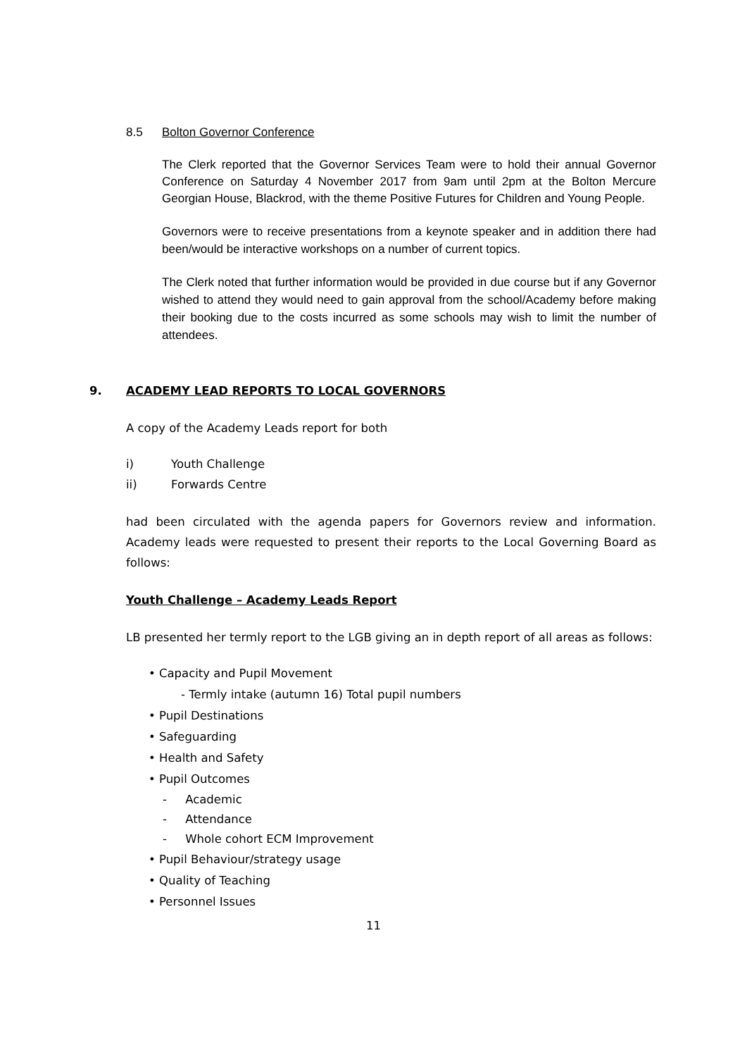8.5 Bolton Governor Conference
The Clerk reported that the Governor Services Team were to hold their annual Governor Conference on Saturday 4 November 2017 from 9am until 2pm at the Bolton Mercure Georgian House, Blackrod, with the theme Positive Futures for Children and Young People.
Governors were to receive presentations from a keynote speaker and in addition there had been/would be interactive workshops on a number of current topics.
The Clerk noted that further information would be provided in due course but if any Governor wished to attend they would need to gain approval from the school/Academy before making their booking due to the costs incurred as some schools may wish to limit the number of attendees.
9. ACADEMY LEAD REPORTS TO LOCAL GOVERNORS
A copy of the Academy Leads report for both
i) Youth Challenge
ii) Forwards Centre
had been circulated with the agenda papers for Governors review and information. Academy leads were requested to present their reports to the Local Governing Board as follows:
Youth Challenge – Academy Leads Report
LB presented her termly report to the LGB giving an in depth report of all areas as follows:
• Capacity and Pupil Movement
- Termly intake (autumn 16) Total pupil numbers
• Pupil Destinations
• Safeguarding
• Health and Safety
• Pupil Outcomes
- Academic
- Attendance
- Whole cohort ECM Improvement
• Pupil Behaviour/strategy usage
• Quality of Teaching
• Personnel Issues
11